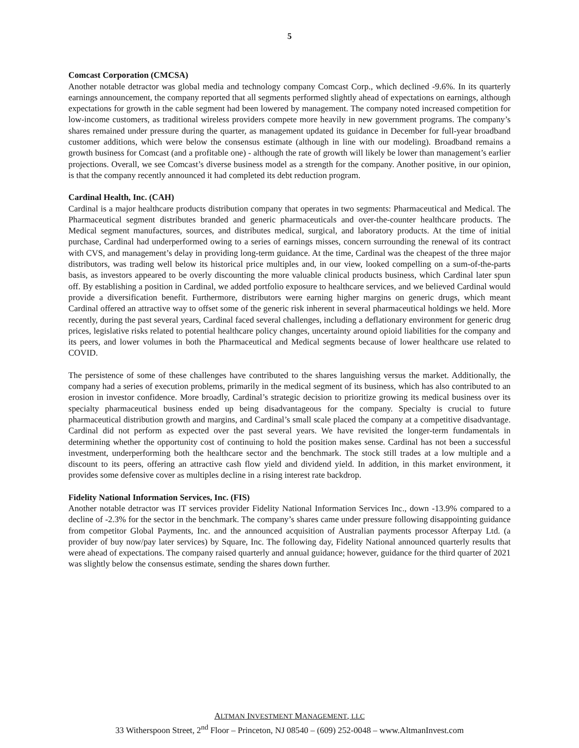5
Comcast Corporation (CMCSA)
Another notable detractor was global media and technology company Comcast Corp., which declined -9.6%. In its quarterly earnings announcement, the company reported that all segments performed slightly ahead of expectations on earnings, although expectations for growth in the cable segment had been lowered by management. The company noted increased competition for low-income customers, as traditional wireless providers compete more heavily in new government programs. The company’s shares remained under pressure during the quarter, as management updated its guidance in December for full-year broadband customer additions, which were below the consensus estimate (although in line with our modeling). Broadband remains a growth business for Comcast (and a profitable one) - although the rate of growth will likely be lower than management’s earlier projections. Overall, we see Comcast’s diverse business model as a strength for the company. Another positive, in our opinion, is that the company recently announced it had completed its debt reduction program.
Cardinal Health, Inc. (CAH)
Cardinal is a major healthcare products distribution company that operates in two segments: Pharmaceutical and Medical. The Pharmaceutical segment distributes branded and generic pharmaceuticals and over-the-counter healthcare products. The Medical segment manufactures, sources, and distributes medical, surgical, and laboratory products. At the time of initial purchase, Cardinal had underperformed owing to a series of earnings misses, concern surrounding the renewal of its contract with CVS, and management’s delay in providing long-term guidance. At the time, Cardinal was the cheapest of the three major distributors, was trading well below its historical price multiples and, in our view, looked compelling on a sum-of-the-parts basis, as investors appeared to be overly discounting the more valuable clinical products business, which Cardinal later spun off. By establishing a position in Cardinal, we added portfolio exposure to healthcare services, and we believed Cardinal would provide a diversification benefit. Furthermore, distributors were earning higher margins on generic drugs, which meant Cardinal offered an attractive way to offset some of the generic risk inherent in several pharmaceutical holdings we held. More recently, during the past several years, Cardinal faced several challenges, including a deflationary environment for generic drug prices, legislative risks related to potential healthcare policy changes, uncertainty around opioid liabilities for the company and its peers, and lower volumes in both the Pharmaceutical and Medical segments because of lower healthcare use related to COVID.
The persistence of some of these challenges have contributed to the shares languishing versus the market. Additionally, the company had a series of execution problems, primarily in the medical segment of its business, which has also contributed to an erosion in investor confidence. More broadly, Cardinal’s strategic decision to prioritize growing its medical business over its specialty pharmaceutical business ended up being disadvantageous for the company. Specialty is crucial to future pharmaceutical distribution growth and margins, and Cardinal’s small scale placed the company at a competitive disadvantage. Cardinal did not perform as expected over the past several years. We have revisited the longer-term fundamentals in determining whether the opportunity cost of continuing to hold the position makes sense. Cardinal has not been a successful investment, underperforming both the healthcare sector and the benchmark. The stock still trades at a low multiple and a discount to its peers, offering an attractive cash flow yield and dividend yield. In addition, in this market environment, it provides some defensive cover as multiples decline in a rising interest rate backdrop.
Fidelity National Information Services, Inc. (FIS)
Another notable detractor was IT services provider Fidelity National Information Services Inc., down -13.9% compared to a decline of -2.3% for the sector in the benchmark. The company’s shares came under pressure following disappointing guidance from competitor Global Payments, Inc. and the announced acquisition of Australian payments processor Afterpay Ltd. (a provider of buy now/pay later services) by Square, Inc. The following day, Fidelity National announced quarterly results that were ahead of expectations. The company raised quarterly and annual guidance; however, guidance for the third quarter of 2021 was slightly below the consensus estimate, sending the shares down further.
ALTMAN INVESTMENT MANAGEMENT, LLC
33 Witherspoon Street, 2<sup>nd</sup> Floor – Princeton, NJ 08540 – (609) 252-0048 – www.AltmanInvest.com